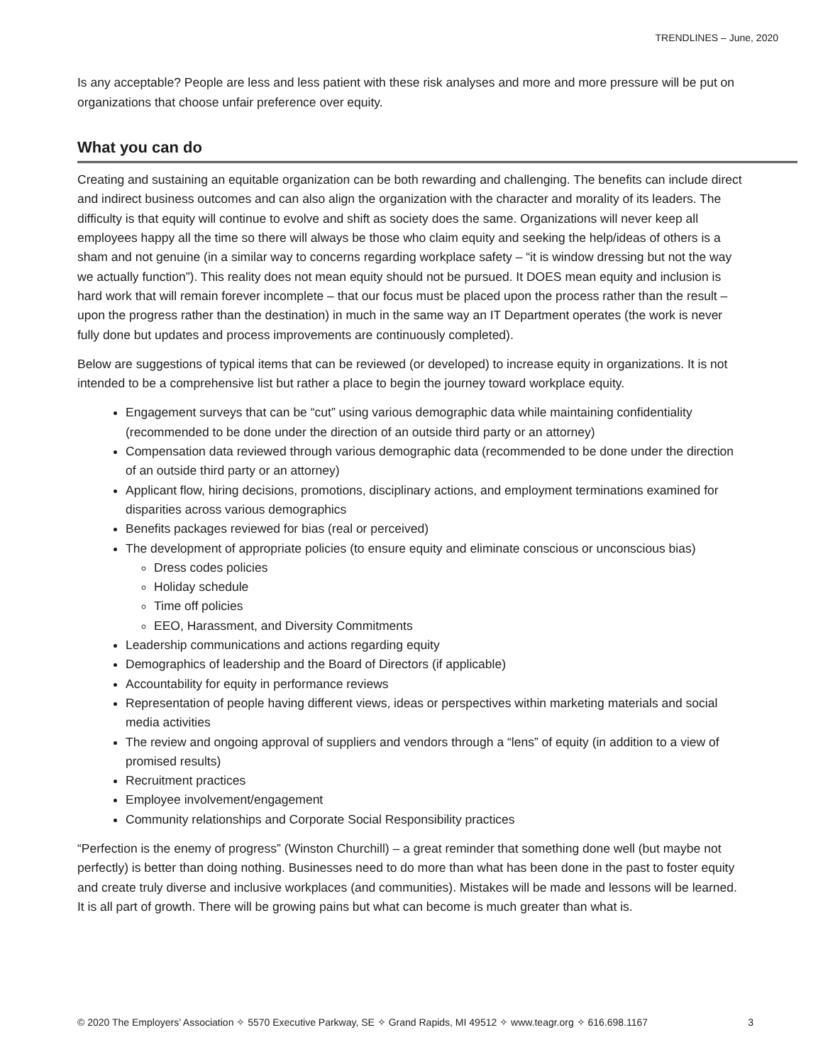TRENDLINES – June, 2020
Is any acceptable? People are less and less patient with these risk analyses and more and more pressure will be put on organizations that choose unfair preference over equity.
What you can do
Creating and sustaining an equitable organization can be both rewarding and challenging. The benefits can include direct and indirect business outcomes and can also align the organization with the character and morality of its leaders. The difficulty is that equity will continue to evolve and shift as society does the same. Organizations will never keep all employees happy all the time so there will always be those who claim equity and seeking the help/ideas of others is a sham and not genuine (in a similar way to concerns regarding workplace safety – “it is window dressing but not the way we actually function”). This reality does not mean equity should not be pursued. It DOES mean equity and inclusion is hard work that will remain forever incomplete – that our focus must be placed upon the process rather than the result – upon the progress rather than the destination) in much in the same way an IT Department operates (the work is never fully done but updates and process improvements are continuously completed).
Below are suggestions of typical items that can be reviewed (or developed) to increase equity in organizations. It is not intended to be a comprehensive list but rather a place to begin the journey toward workplace equity.
Engagement surveys that can be “cut” using various demographic data while maintaining confidentiality (recommended to be done under the direction of an outside third party or an attorney)
Compensation data reviewed through various demographic data (recommended to be done under the direction of an outside third party or an attorney)
Applicant flow, hiring decisions, promotions, disciplinary actions, and employment terminations examined for disparities across various demographics
Benefits packages reviewed for bias (real or perceived)
The development of appropriate policies (to ensure equity and eliminate conscious or unconscious bias)
Dress codes policies
Holiday schedule
Time off policies
EEO, Harassment, and Diversity Commitments
Leadership communications and actions regarding equity
Demographics of leadership and the Board of Directors (if applicable)
Accountability for equity in performance reviews
Representation of people having different views, ideas or perspectives within marketing materials and social media activities
The review and ongoing approval of suppliers and vendors through a “lens” of equity (in addition to a view of promised results)
Recruitment practices
Employee involvement/engagement
Community relationships and Corporate Social Responsibility practices
“Perfection is the enemy of progress” (Winston Churchill) – a great reminder that something done well (but maybe not perfectly) is better than doing nothing. Businesses need to do more than what has been done in the past to foster equity and create truly diverse and inclusive workplaces (and communities). Mistakes will be made and lessons will be learned. It is all part of growth. There will be growing pains but what can become is much greater than what is.
© 2020 The Employers’ Association ✧ 5570 Executive Parkway, SE ✧ Grand Rapids, MI 49512 ✧ www.teagr.org ✧ 616.698.1167 3